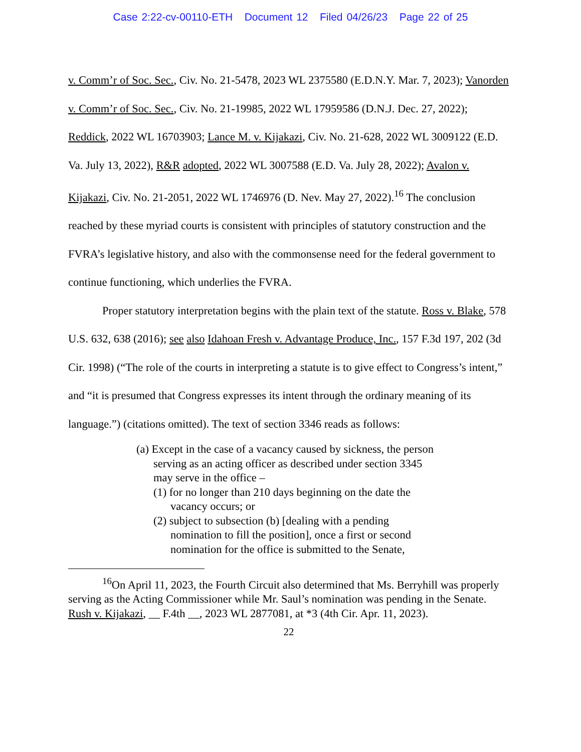Case 2:22-cv-00110-ETH Document 12 Filed 04/26/23 Page 22 of 25
v. Comm’r of Soc. Sec., Civ. No. 21-5478, 2023 WL 2375580 (E.D.N.Y. Mar. 7, 2023); Vanorden v. Comm’r of Soc. Sec., Civ. No. 21-19985, 2022 WL 17959586 (D.N.J. Dec. 27, 2022); Reddick, 2022 WL 16703903; Lance M. v. Kijakazi, Civ. No. 21-628, 2022 WL 3009122 (E.D. Va. July 13, 2022), R&R adopted, 2022 WL 3007588 (E.D. Va. July 28, 2022); Avalon v. Kijakazi, Civ. No. 21-2051, 2022 WL 1746976 (D. Nev. May 27, 2022).<sup>16</sup> The conclusion reached by these myriad courts is consistent with principles of statutory construction and the FVRA’s legislative history, and also with the commonsense need for the federal government to continue functioning, which underlies the FVRA.
Proper statutory interpretation begins with the plain text of the statute. Ross v. Blake, 578 U.S. 632, 638 (2016); see also Idahoan Fresh v. Advantage Produce, Inc., 157 F.3d 197, 202 (3d Cir. 1998) (“The role of the courts in interpreting a statute is to give effect to Congress’s intent,” and “it is presumed that Congress expresses its intent through the ordinary meaning of its language.”) (citations omitted). The text of section 3346 reads as follows:
(a) Except in the case of a vacancy caused by sickness, the person serving as an acting officer as described under section 3345 may serve in the office –
(1) for no longer than 210 days beginning on the date the vacancy occurs; or
(2) subject to subsection (b) [dealing with a pending nomination to fill the position], once a first or second nomination for the office is submitted to the Senate,
<sup>16</sup> On April 11, 2023, the Fourth Circuit also determined that Ms. Berryhill was properly serving as the Acting Commissioner while Mr. Saul’s nomination was pending in the Senate. Rush v. Kijakazi, __ F.4th __, 2023 WL 2877081, at *3 (4th Cir. Apr. 11, 2023).
22